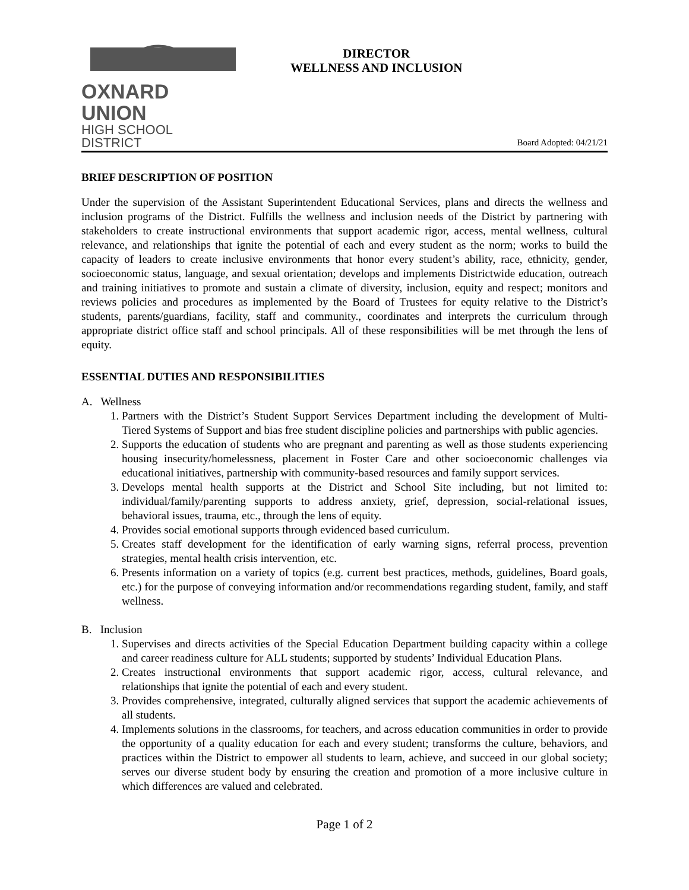OXNARD UNION
HIGH SCHOOL DISTRICT
DIRECTOR
WELLNESS AND INCLUSION
Board Adopted: 04/21/21
BRIEF DESCRIPTION OF POSITION
Under the supervision of the Assistant Superintendent Educational Services, plans and directs the wellness and inclusion programs of the District. Fulfills the wellness and inclusion needs of the District by partnering with stakeholders to create instructional environments that support academic rigor, access, mental wellness, cultural relevance, and relationships that ignite the potential of each and every student as the norm; works to build the capacity of leaders to create inclusive environments that honor every student’s ability, race, ethnicity, gender, socioeconomic status, language, and sexual orientation; develops and implements Districtwide education, outreach and training initiatives to promote and sustain a climate of diversity, inclusion, equity and respect; monitors and reviews policies and procedures as implemented by the Board of Trustees for equity relative to the District’s students, parents/guardians, facility, staff and community., coordinates and interprets the curriculum through appropriate district office staff and school principals. All of these responsibilities will be met through the lens of equity.
ESSENTIAL DUTIES AND RESPONSIBILITIES
A. Wellness
1. Partners with the District’s Student Support Services Department including the development of Multi-Tiered Systems of Support and bias free student discipline policies and partnerships with public agencies.
2. Supports the education of students who are pregnant and parenting as well as those students experiencing housing insecurity/homelessness, placement in Foster Care and other socioeconomic challenges via educational initiatives, partnership with community-based resources and family support services.
3. Develops mental health supports at the District and School Site including, but not limited to: individual/family/parenting supports to address anxiety, grief, depression, social-relational issues, behavioral issues, trauma, etc., through the lens of equity.
4. Provides social emotional supports through evidenced based curriculum.
5. Creates staff development for the identification of early warning signs, referral process, prevention strategies, mental health crisis intervention, etc.
6. Presents information on a variety of topics (e.g. current best practices, methods, guidelines, Board goals, etc.) for the purpose of conveying information and/or recommendations regarding student, family, and staff wellness.
B. Inclusion
1. Supervises and directs activities of the Special Education Department building capacity within a college and career readiness culture for ALL students; supported by students’ Individual Education Plans.
2. Creates instructional environments that support academic rigor, access, cultural relevance, and relationships that ignite the potential of each and every student.
3. Provides comprehensive, integrated, culturally aligned services that support the academic achievements of all students.
4. Implements solutions in the classrooms, for teachers, and across education communities in order to provide the opportunity of a quality education for each and every student; transforms the culture, behaviors, and practices within the District to empower all students to learn, achieve, and succeed in our global society; serves our diverse student body by ensuring the creation and promotion of a more inclusive culture in which differences are valued and celebrated.
Page 1 of 2